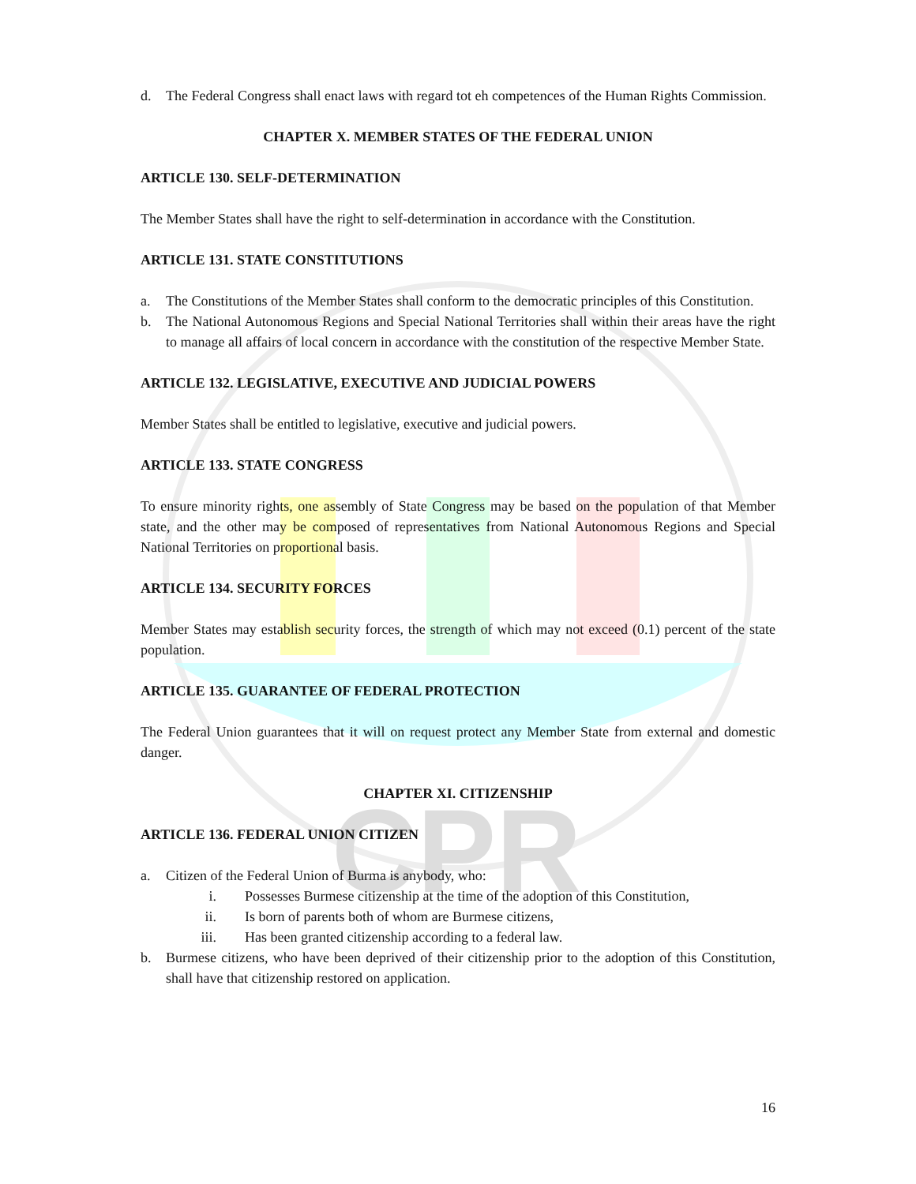CPR
d. The Federal Congress shall enact laws with regard tot eh competences of the Human Rights Commission.
CHAPTER X. MEMBER STATES OF THE FEDERAL UNION
ARTICLE 130. SELF-DETERMINATION
The Member States shall have the right to self-determination in accordance with the Constitution.
ARTICLE 131. STATE CONSTITUTIONS
a. The Constitutions of the Member States shall conform to the democratic principles of this Constitution.
b. The National Autonomous Regions and Special National Territories shall within their areas have the right to manage all affairs of local concern in accordance with the constitution of the respective Member State.
ARTICLE 132. LEGISLATIVE, EXECUTIVE AND JUDICIAL POWERS
Member States shall be entitled to legislative, executive and judicial powers.
ARTICLE 133. STATE CONGRESS
To ensure minority rights, one assembly of State Congress may be based on the population of that Member state, and the other may be composed of representatives from National Autonomous Regions and Special National Territories on proportional basis.
ARTICLE 134. SECURITY FORCES
Member States may establish security forces, the strength of which may not exceed (0.1) percent of the state population.
ARTICLE 135. GUARANTEE OF FEDERAL PROTECTION
The Federal Union guarantees that it will on request protect any Member State from external and domestic danger.
CHAPTER XI. CITIZENSHIP
ARTICLE 136. FEDERAL UNION CITIZEN
a. Citizen of the Federal Union of Burma is anybody, who:
i. Possesses Burmese citizenship at the time of the adoption of this Constitution,
ii. Is born of parents both of whom are Burmese citizens,
iii. Has been granted citizenship according to a federal law.
b. Burmese citizens, who have been deprived of their citizenship prior to the adoption of this Constitution, shall have that citizenship restored on application.
16